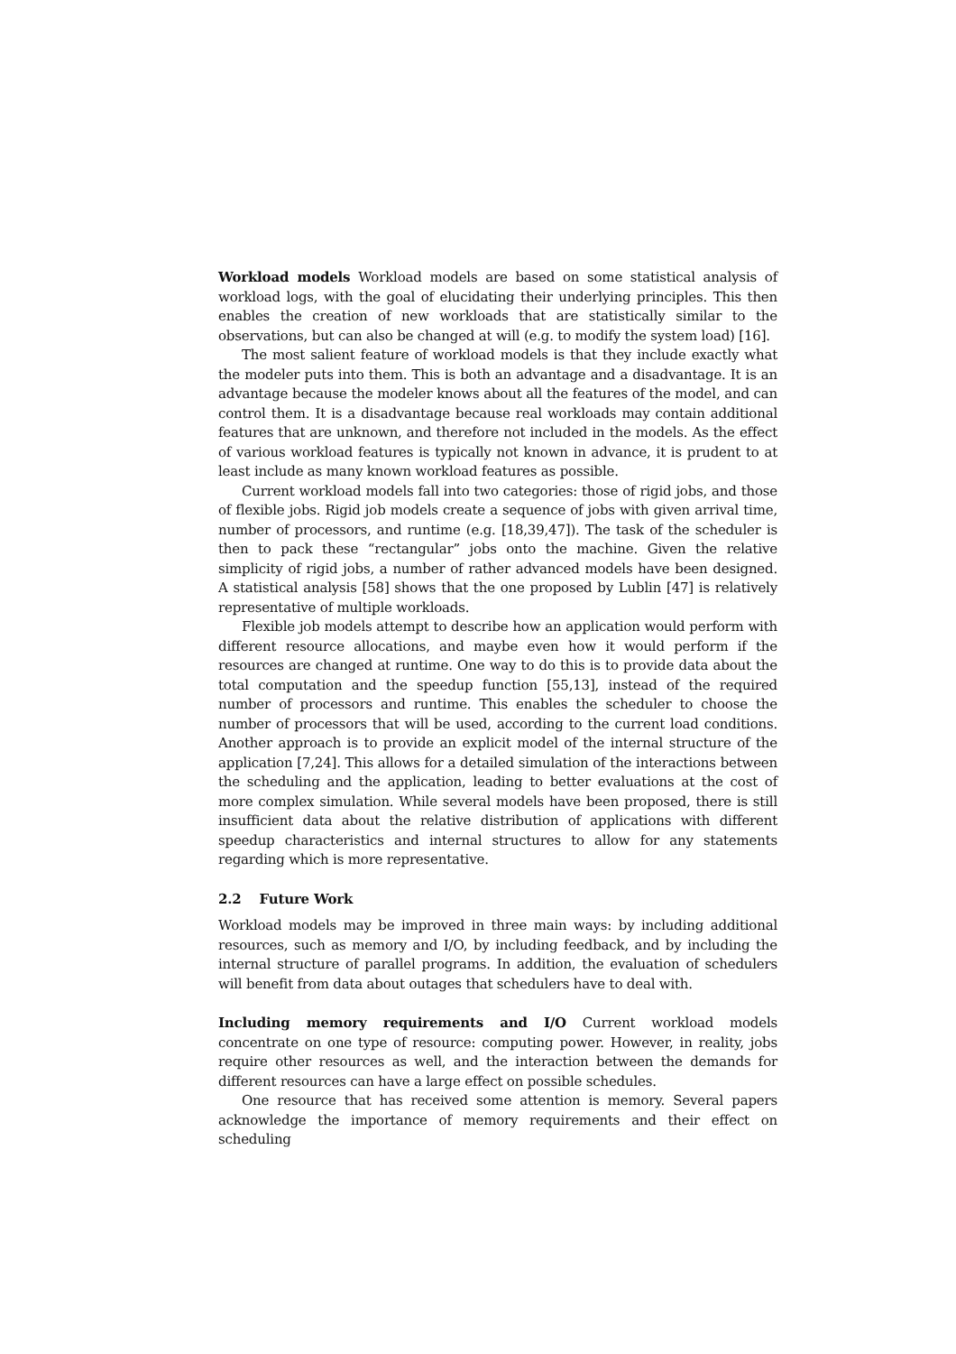Workload models Workload models are based on some statistical analysis of workload logs, with the goal of elucidating their underlying principles. This then enables the creation of new workloads that are statistically similar to the observations, but can also be changed at will (e.g. to modify the system load) [16].
The most salient feature of workload models is that they include exactly what the modeler puts into them. This is both an advantage and a disadvantage. It is an advantage because the modeler knows about all the features of the model, and can control them. It is a disadvantage because real workloads may contain additional features that are unknown, and therefore not included in the models. As the effect of various workload features is typically not known in advance, it is prudent to at least include as many known workload features as possible.
Current workload models fall into two categories: those of rigid jobs, and those of flexible jobs. Rigid job models create a sequence of jobs with given arrival time, number of processors, and runtime (e.g. [18,39,47]). The task of the scheduler is then to pack these “rectangular” jobs onto the machine. Given the relative simplicity of rigid jobs, a number of rather advanced models have been designed. A statistical analysis [58] shows that the one proposed by Lublin [47] is relatively representative of multiple workloads.
Flexible job models attempt to describe how an application would perform with different resource allocations, and maybe even how it would perform if the resources are changed at runtime. One way to do this is to provide data about the total computation and the speedup function [55,13], instead of the required number of processors and runtime. This enables the scheduler to choose the number of processors that will be used, according to the current load conditions. Another approach is to provide an explicit model of the internal structure of the application [7,24]. This allows for a detailed simulation of the interactions between the scheduling and the application, leading to better evaluations at the cost of more complex simulation. While several models have been proposed, there is still insufficient data about the relative distribution of applications with different speedup characteristics and internal structures to allow for any statements regarding which is more representative.
2.2 Future Work
Workload models may be improved in three main ways: by including additional resources, such as memory and I/O, by including feedback, and by including the internal structure of parallel programs. In addition, the evaluation of schedulers will benefit from data about outages that schedulers have to deal with.
Including memory requirements and I/O Current workload models concentrate on one type of resource: computing power. However, in reality, jobs require other resources as well, and the interaction between the demands for different resources can have a large effect on possible schedules.
One resource that has received some attention is memory. Several papers acknowledge the importance of memory requirements and their effect on scheduling